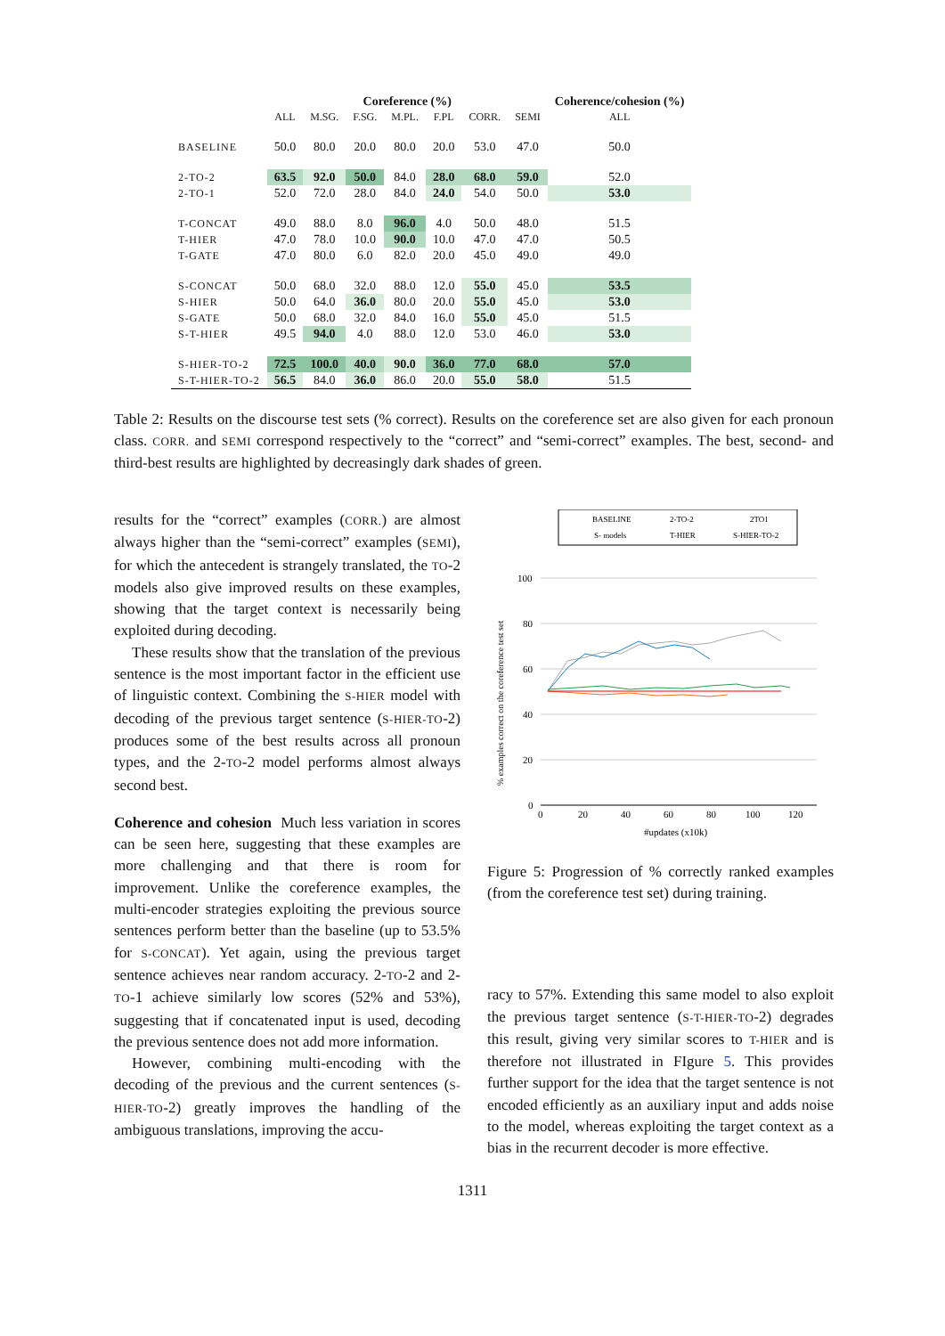| | Coreference (%) | | | | | | | Coherence/cohesion (%) |
| --- | --- | --- | --- | --- | --- | --- | --- | --- |
| | ALL | M.SG. | F.SG. | M.PL. | F.PL | CORR. | SEMI | ALL |
| BASELINE | 50.0 | 80.0 | 20.0 | 80.0 | 20.0 | 53.0 | 47.0 | 50.0 |
| 2-TO-2 | 63.5 | 92.0 | 50.0 | 84.0 | 28.0 | 68.0 | 59.0 | 52.0 |
| 2-TO-1 | 52.0 | 72.0 | 28.0 | 84.0 | 24.0 | 54.0 | 50.0 | 53.0 |
| T-CONCAT | 49.0 | 88.0 | 8.0 | 96.0 | 4.0 | 50.0 | 48.0 | 51.5 |
| T-HIER | 47.0 | 78.0 | 10.0 | 90.0 | 10.0 | 47.0 | 47.0 | 50.5 |
| T-GATE | 47.0 | 80.0 | 6.0 | 82.0 | 20.0 | 45.0 | 49.0 | 49.0 |
| S-CONCAT | 50.0 | 68.0 | 32.0 | 88.0 | 12.0 | 55.0 | 45.0 | 53.5 |
| S-HIER | 50.0 | 64.0 | 36.0 | 80.0 | 20.0 | 55.0 | 45.0 | 53.0 |
| S-GATE | 50.0 | 68.0 | 32.0 | 84.0 | 16.0 | 55.0 | 45.0 | 51.5 |
| S-T-HIER | 49.5 | 94.0 | 4.0 | 88.0 | 12.0 | 53.0 | 46.0 | 53.0 |
| S-HIER-TO-2 | 72.5 | 100.0 | 40.0 | 90.0 | 36.0 | 77.0 | 68.0 | 57.0 |
| S-T-HIER-TO-2 | 56.5 | 84.0 | 36.0 | 86.0 | 20.0 | 55.0 | 58.0 | 51.5 |
Table 2: Results on the discourse test sets (% correct). Results on the coreference set are also given for each pronoun class. CORR. and SEMI correspond respectively to the “correct” and “semi-correct” examples. The best, second- and third-best results are highlighted by decreasingly dark shades of green.
results for the “correct” examples (CORR.) are almost always higher than the “semi-correct” examples (SEMI), for which the antecedent is strangely translated, the TO-2 models also give improved results on these examples, showing that the target context is necessarily being exploited during decoding.
These results show that the translation of the previous sentence is the most important factor in the efficient use of linguistic context. Combining the S-HIER model with decoding of the previous target sentence (S-HIER-TO-2) produces some of the best results across all pronoun types, and the 2-TO-2 model performs almost always second best.
Coherence and cohesion Much less variation in scores can be seen here, suggesting that these examples are more challenging and that there is room for improvement. Unlike the coreference examples, the multi-encoder strategies exploiting the previous source sentences perform better than the baseline (up to 53.5% for S-CONCAT). Yet again, using the previous target sentence achieves near random accuracy. 2-TO-2 and 2-TO-1 achieve similarly low scores (52% and 53%), suggesting that if concatenated input is used, decoding the previous sentence does not add more information.
However, combining multi-encoding with the decoding of the previous and the current sentences (S-HIER-TO-2) greatly improves the handling of the ambiguous translations, improving the accu-
BASELINE
2-TO-2
2TO1
S- models
T-HIER
S-HIER-TO-2
100
80
60
40
20
0
0
20
40
60
80
100
120
#updates (x10k)
% examples correct on the coreference test set
Figure 5: Progression of % correctly ranked examples (from the coreference test set) during training.
racy to 57%. Extending this same model to also exploit the previous target sentence (S-T-HIER-TO-2) degrades this result, giving very similar scores to T-HIER and is therefore not illustrated in FIgure 5. This provides further support for the idea that the target sentence is not encoded efficiently as an auxiliary input and adds noise to the model, whereas exploiting the target context as a bias in the recurrent decoder is more effective.
1311